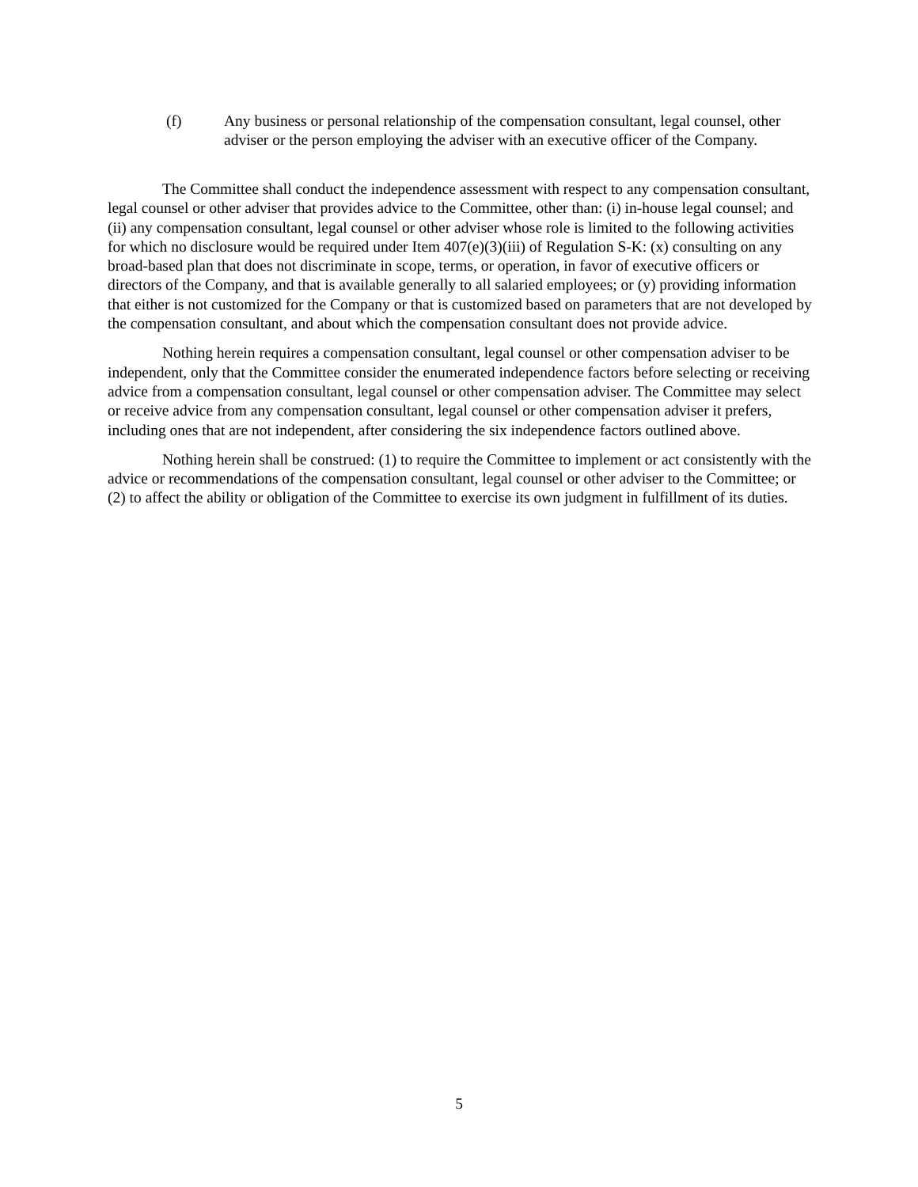(f) Any business or personal relationship of the compensation consultant, legal counsel, other adviser or the person employing the adviser with an executive officer of the Company.
The Committee shall conduct the independence assessment with respect to any compensation consultant, legal counsel or other adviser that provides advice to the Committee, other than: (i) in-house legal counsel; and (ii) any compensation consultant, legal counsel or other adviser whose role is limited to the following activities for which no disclosure would be required under Item 407(e)(3)(iii) of Regulation S-K: (x) consulting on any broad-based plan that does not discriminate in scope, terms, or operation, in favor of executive officers or directors of the Company, and that is available generally to all salaried employees; or (y) providing information that either is not customized for the Company or that is customized based on parameters that are not developed by the compensation consultant, and about which the compensation consultant does not provide advice.
Nothing herein requires a compensation consultant, legal counsel or other compensation adviser to be independent, only that the Committee consider the enumerated independence factors before selecting or receiving advice from a compensation consultant, legal counsel or other compensation adviser. The Committee may select or receive advice from any compensation consultant, legal counsel or other compensation adviser it prefers, including ones that are not independent, after considering the six independence factors outlined above.
Nothing herein shall be construed: (1) to require the Committee to implement or act consistently with the advice or recommendations of the compensation consultant, legal counsel or other adviser to the Committee; or (2) to affect the ability or obligation of the Committee to exercise its own judgment in fulfillment of its duties.
5